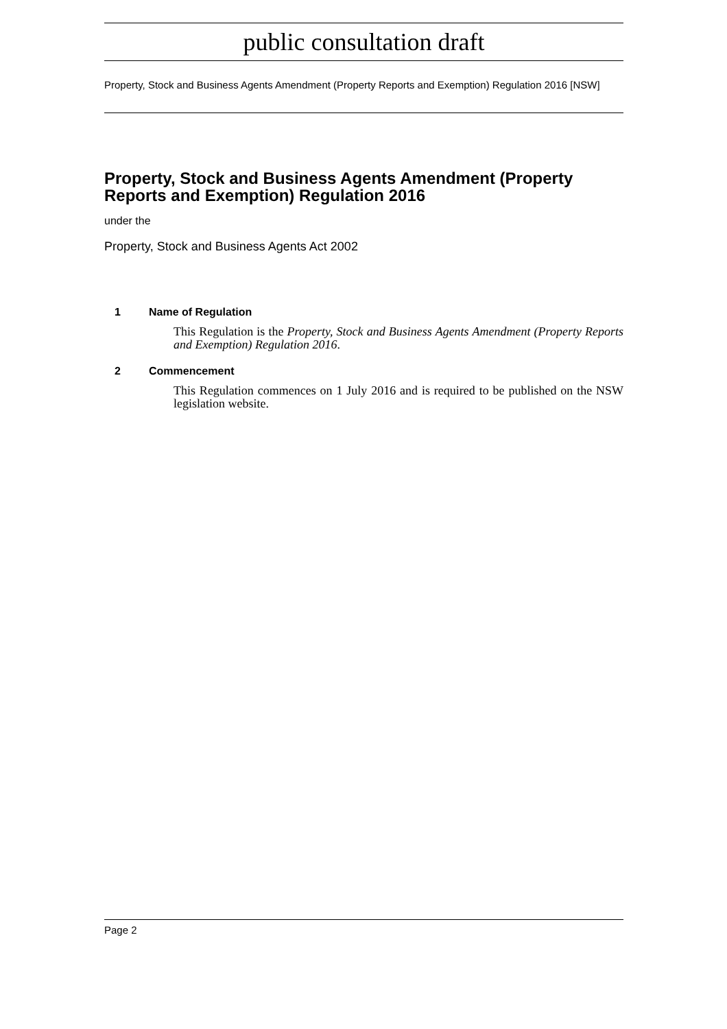public consultation draft
Property, Stock and Business Agents Amendment (Property Reports and Exemption) Regulation 2016 [NSW]
Property, Stock and Business Agents Amendment (Property Reports and Exemption) Regulation 2016
under the
Property, Stock and Business Agents Act 2002
1 Name of Regulation
This Regulation is the Property, Stock and Business Agents Amendment (Property Reports and Exemption) Regulation 2016.
2 Commencement
This Regulation commences on 1 July 2016 and is required to be published on the NSW legislation website.
Page 2